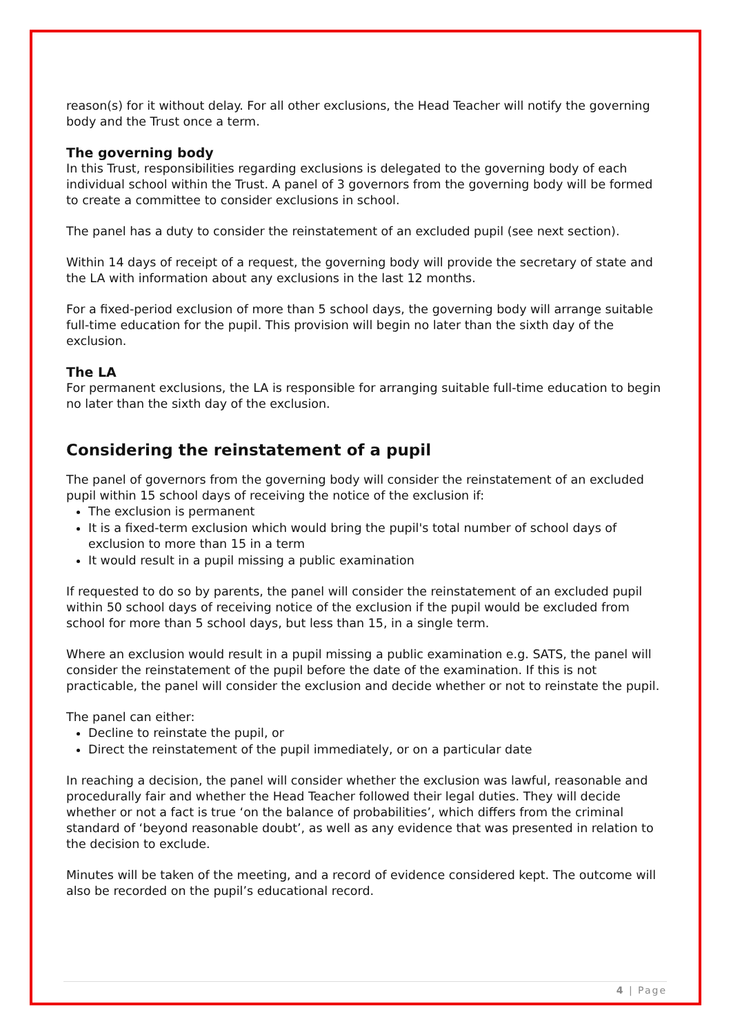reason(s) for it without delay. For all other exclusions, the Head Teacher will notify the governing body and the Trust once a term.
The governing body
In this Trust, responsibilities regarding exclusions is delegated to the governing body of each individual school within the Trust. A panel of 3 governors from the governing body will be formed to create a committee to consider exclusions in school.
The panel has a duty to consider the reinstatement of an excluded pupil (see next section).
Within 14 days of receipt of a request, the governing body will provide the secretary of state and the LA with information about any exclusions in the last 12 months.
For a fixed-period exclusion of more than 5 school days, the governing body will arrange suitable full-time education for the pupil. This provision will begin no later than the sixth day of the exclusion.
The LA
For permanent exclusions, the LA is responsible for arranging suitable full-time education to begin no later than the sixth day of the exclusion.
Considering the reinstatement of a pupil
The panel of governors from the governing body will consider the reinstatement of an excluded pupil within 15 school days of receiving the notice of the exclusion if:
The exclusion is permanent
It is a fixed-term exclusion which would bring the pupil's total number of school days of exclusion to more than 15 in a term
It would result in a pupil missing a public examination
If requested to do so by parents, the panel will consider the reinstatement of an excluded pupil within 50 school days of receiving notice of the exclusion if the pupil would be excluded from school for more than 5 school days, but less than 15, in a single term.
Where an exclusion would result in a pupil missing a public examination e.g. SATS, the panel will consider the reinstatement of the pupil before the date of the examination. If this is not practicable, the panel will consider the exclusion and decide whether or not to reinstate the pupil.
The panel can either:
Decline to reinstate the pupil, or
Direct the reinstatement of the pupil immediately, or on a particular date
In reaching a decision, the panel will consider whether the exclusion was lawful, reasonable and procedurally fair and whether the Head Teacher followed their legal duties. They will decide whether or not a fact is true ‘on the balance of probabilities’, which differs from the criminal standard of ‘beyond reasonable doubt’, as well as any evidence that was presented in relation to the decision to exclude.
Minutes will be taken of the meeting, and a record of evidence considered kept. The outcome will also be recorded on the pupil’s educational record.
4 | Page